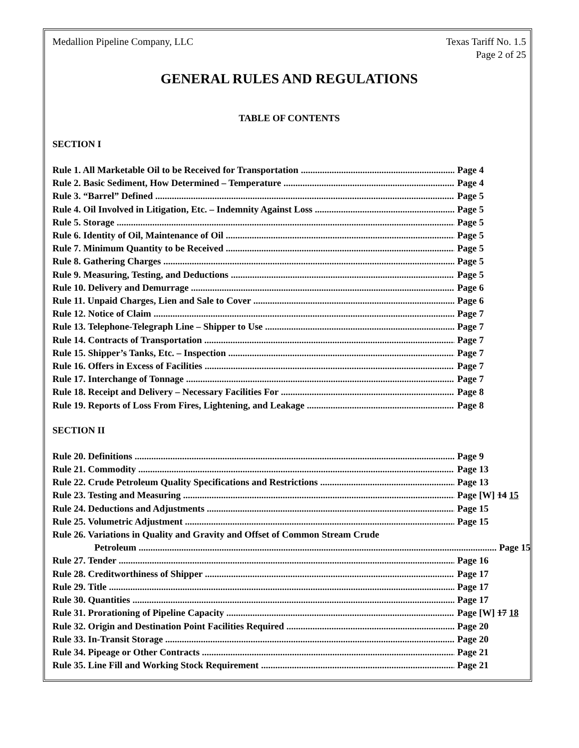Medallion Pipeline Company, LLC
Texas Tariff No. 1.5
Page 2 of 25
GENERAL RULES AND REGULATIONS
TABLE OF CONTENTS
SECTION I
Rule 1. All Marketable Oil to be Received for Transportation Page 4
Rule 2. Basic Sediment, How Determined – Temperature Page 4
Rule 3. “Barrel” Defined Page 5
Rule 4. Oil Involved in Litigation, Etc. – Indemnity Against Loss Page 5
Rule 5. Storage Page 5
Rule 6. Identity of Oil, Maintenance of Oil Page 5
Rule 7. Minimum Quantity to be Received Page 5
Rule 8. Gathering Charges Page 5
Rule 9. Measuring, Testing, and Deductions Page 5
Rule 10. Delivery and Demurrage Page 6
Rule 11. Unpaid Charges, Lien and Sale to Cover Page 6
Rule 12. Notice of Claim Page 7
Rule 13. Telephone-Telegraph Line – Shipper to Use Page 7
Rule 14. Contracts of Transportation Page 7
Rule 15. Shipper’s Tanks, Etc. – Inspection Page 7
Rule 16. Offers in Excess of Facilities Page 7
Rule 17. Interchange of Tonnage Page 7
Rule 18. Receipt and Delivery – Necessary Facilities For Page 8
Rule 19. Reports of Loss From Fires, Lightening, and Leakage Page 8
SECTION II
Rule 20. Definitions Page 9
Rule 21. Commodity Page 13
Rule 22. Crude Petroleum Quality Specifications and Restrictions Page 13
Rule 23. Testing and Measuring Page [W] 14 15
Rule 24. Deductions and Adjustments Page 15
Rule 25. Volumetric Adjustment Page 15
Rule 26. Variations in Quality and Gravity and Offset of Common Stream Crude
Petroleum Page 15
Rule 27. Tender Page 16
Rule 28. Creditworthiness of Shipper Page 17
Rule 29. Title Page 17
Rule 30. Quantities Page 17
Rule 31. Prorationing of Pipeline Capacity Page [W] 17 18
Rule 32. Origin and Destination Point Facilities Required Page 20
Rule 33. In-Transit Storage Page 20
Rule 34. Pipeage or Other Contracts Page 21
Rule 35. Line Fill and Working Stock Requirement Page 21